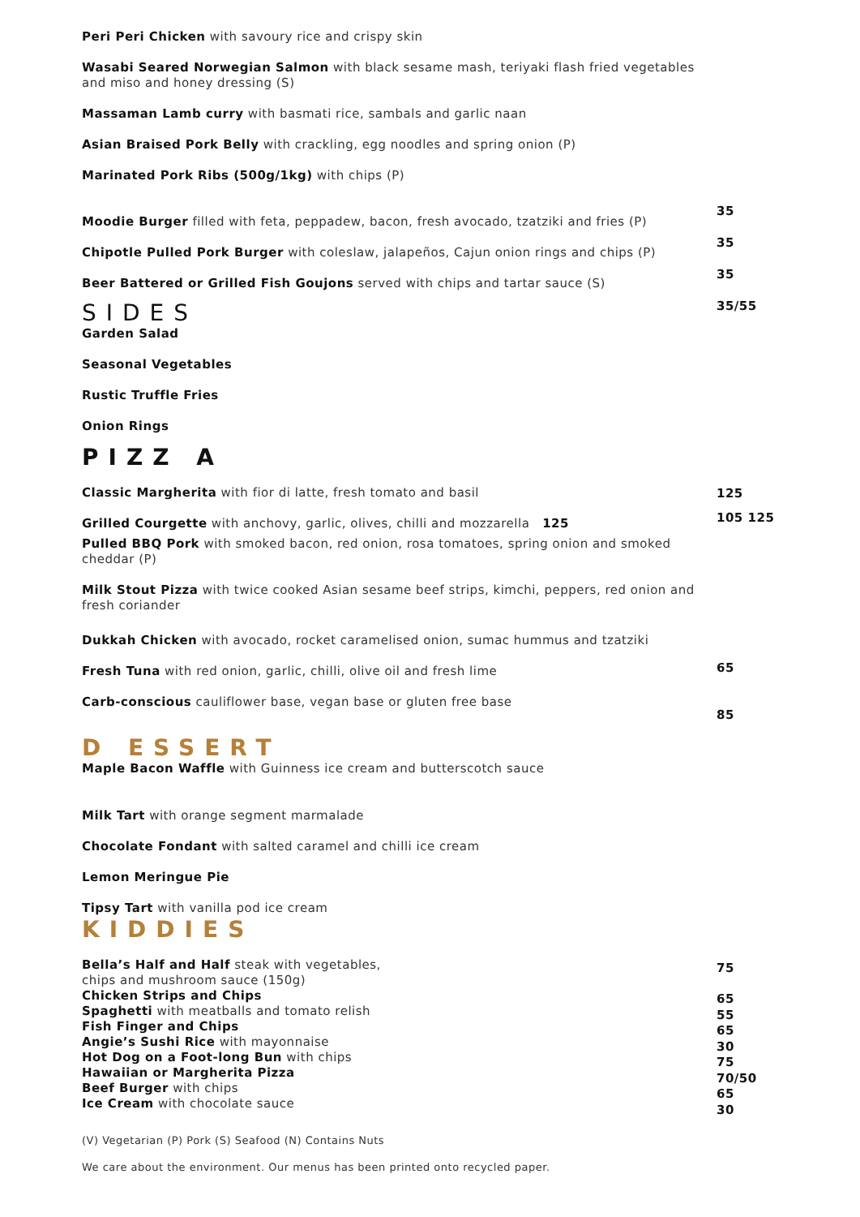Peri Peri Chicken with savoury rice and crispy skin
Wasabi Seared Norwegian Salmon with black sesame mash, teriyaki flash fried vegetables and miso and honey dressing (S)
Massaman Lamb curry with basmati rice, sambals and garlic naan
Asian Braised Pork Belly with crackling, egg noodles and spring onion (P)
Marinated Pork Ribs (500g/1kg) with chips (P)
Moodie Burger filled with feta, peppadew, bacon, fresh avocado, tzatziki and fries (P)
Chipotle Pulled Pork Burger with coleslaw, jalapeños, Cajun onion rings and chips (P)
Beer Battered or Grilled Fish Goujons served with chips and tartar sauce (S)
SIDES
Garden Salad
Seasonal Vegetables
Rustic Truffle Fries
Onion Rings
PIZZ A
Classic Margherita with fior di latte, fresh tomato and basil
Grilled Courgette with anchovy, garlic, olives, chilli and mozzarella 125
Pulled BBQ Pork with smoked bacon, red onion, rosa tomatoes, spring onion and smoked cheddar (P)
Milk Stout Pizza with twice cooked Asian sesame beef strips, kimchi, peppers, red onion and fresh coriander
Dukkah Chicken with avocado, rocket caramelised onion, sumac hummus and tzatziki
Fresh Tuna with red onion, garlic, chilli, olive oil and fresh lime
Carb-conscious cauliflower base, vegan base or gluten free base
D ESSERT
Maple Bacon Waffle with Guinness ice cream and butterscotch sauce
Milk Tart with orange segment marmalade
Chocolate Fondant with salted caramel and chilli ice cream
Lemon Meringue Pie
Tipsy Tart with vanilla pod ice cream
KIDDIES
Bella’s Half and Half steak with vegetables,
chips and mushroom sauce (150g)
Chicken Strips and Chips
Spaghetti with meatballs and tomato relish
Fish Finger and Chips
Angie’s Sushi Rice with mayonnaise
Hot Dog on a Foot-long Bun with chips
Hawaiian or Margherita Pizza
Beef Burger with chips
Ice Cream with chocolate sauce
(V) Vegetarian (P) Pork (S) Seafood (N) Contains Nuts
We care about the environment. Our menus has been printed onto recycled paper.
35
35
35
35/55
125
105 125
65
85
75
65
55
65
30
75
70/50
65
30